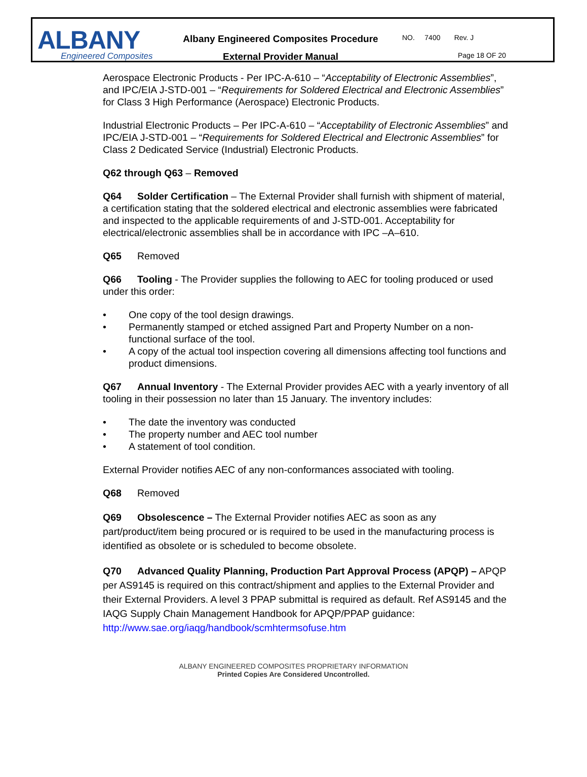ALBANY
Engineered Composites
Albany Engineered Composites Procedure
External Provider Manual
NO. 7400 Rev. J
Page 18 OF 20
Aerospace Electronic Products - Per IPC-A-610 – “Acceptability of Electronic Assemblies”, and IPC/EIA J-STD-001 – “Requirements for Soldered Electrical and Electronic Assemblies” for Class 3 High Performance (Aerospace) Electronic Products.
Industrial Electronic Products – Per IPC-A-610 – “Acceptability of Electronic Assemblies” and IPC/EIA J-STD-001 – “Requirements for Soldered Electrical and Electronic Assemblies” for Class 2 Dedicated Service (Industrial) Electronic Products.
Q62 through Q63 – Removed
Q64 Solder Certification – The External Provider shall furnish with shipment of material, a certification stating that the soldered electrical and electronic assemblies were fabricated and inspected to the applicable requirements of and J-STD-001. Acceptability for electrical/electronic assemblies shall be in accordance with IPC –A–610.
Q65 Removed
Q66 Tooling - The Provider supplies the following to AEC for tooling produced or used under this order:
• One copy of the tool design drawings.
• Permanently stamped or etched assigned Part and Property Number on a non-functional surface of the tool.
• A copy of the actual tool inspection covering all dimensions affecting tool functions and product dimensions.
Q67 Annual Inventory - The External Provider provides AEC with a yearly inventory of all tooling in their possession no later than 15 January. The inventory includes:
• The date the inventory was conducted
• The property number and AEC tool number
• A statement of tool condition.
External Provider notifies AEC of any non-conformances associated with tooling.
Q68 Removed
Q69 Obsolescence – The External Provider notifies AEC as soon as any part/product/item being procured or is required to be used in the manufacturing process is identified as obsolete or is scheduled to become obsolete.
Q70 Advanced Quality Planning, Production Part Approval Process (APQP) – APQP per AS9145 is required on this contract/shipment and applies to the External Provider and their External Providers. A level 3 PPAP submittal is required as default. Ref AS9145 and the IAQG Supply Chain Management Handbook for APQP/PPAP guidance:
http://www.sae.org/iaqg/handbook/scmhtermsofuse.htm
ALBANY ENGINEERED COMPOSITES PROPRIETARY INFORMATION
Printed Copies Are Considered Uncontrolled.